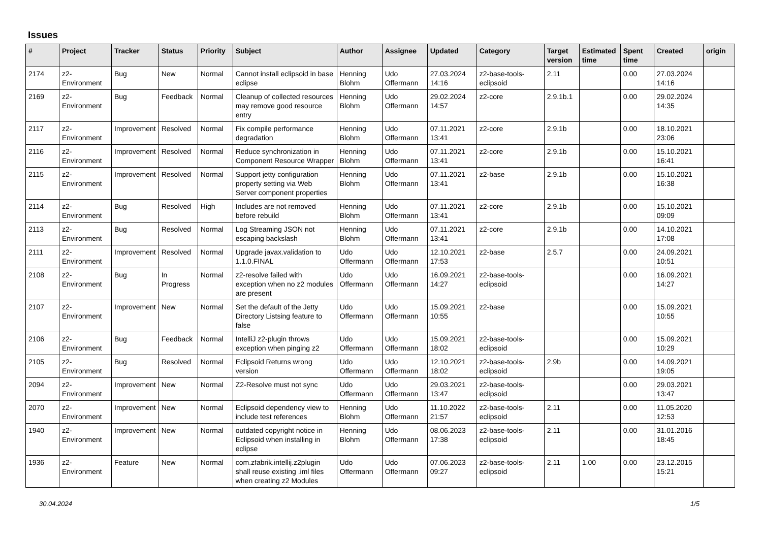Issues
| # | Project | Tracker | Status | Priority | Subject | Author | Assignee | Updated | Category | Target version | Estimated time | Spent time | Created | origin |
| --- | --- | --- | --- | --- | --- | --- | --- | --- | --- | --- | --- | --- | --- | --- |
| 2174 | z2-Environment | Bug | New | Normal | Cannot install eclipsoid in base eclipse | Henning Blohm | Udo Offermann | 27.03.2024 14:16 | z2-base-tools-eclipsoid | 2.11 | | 0.00 | 27.03.2024 14:16 | |
| 2169 | z2-Environment | Bug | Feedback | Normal | Cleanup of collected resources may remove good resource entry | Henning Blohm | Udo Offermann | 29.02.2024 14:57 | z2-core | 2.9.1b.1 | | 0.00 | 29.02.2024 14:35 | |
| 2117 | z2-Environment | Improvement | Resolved | Normal | Fix compile performance degradation | Henning Blohm | Udo Offermann | 07.11.2021 13:41 | z2-core | 2.9.1b | | 0.00 | 18.10.2021 23:06 | |
| 2116 | z2-Environment | Improvement | Resolved | Normal | Reduce synchronization in Component Resource Wrapper | Henning Blohm | Udo Offermann | 07.11.2021 13:41 | z2-core | 2.9.1b | | 0.00 | 15.10.2021 16:41 | |
| 2115 | z2-Environment | Improvement | Resolved | Normal | Support jetty configuration property setting via Web Server component properties | Henning Blohm | Udo Offermann | 07.11.2021 13:41 | z2-base | 2.9.1b | | 0.00 | 15.10.2021 16:38 | |
| 2114 | z2-Environment | Bug | Resolved | High | Includes are not removed before rebuild | Henning Blohm | Udo Offermann | 07.11.2021 13:41 | z2-core | 2.9.1b | | 0.00 | 15.10.2021 09:09 | |
| 2113 | z2-Environment | Bug | Resolved | Normal | Log Streaming JSON not escaping backslash | Henning Blohm | Udo Offermann | 07.11.2021 13:41 | z2-core | 2.9.1b | | 0.00 | 14.10.2021 17:08 | |
| 2111 | z2-Environment | Improvement | Resolved | Normal | Upgrade javax.validation to 1.1.0.FINAL | Udo Offermann | Udo Offermann | 12.10.2021 17:53 | z2-base | 2.5.7 | | 0.00 | 24.09.2021 10:51 | |
| 2108 | z2-Environment | Bug | In Progress | Normal | z2-resolve failed with exception when no z2 modules are present | Udo Offermann | Udo Offermann | 16.09.2021 14:27 | z2-base-tools-eclipsoid | | | 0.00 | 16.09.2021 14:27 | |
| 2107 | z2-Environment | Improvement | New | Normal | Set the default of the Jetty Directory Listsing feature to false | Udo Offermann | Udo Offermann | 15.09.2021 10:55 | z2-base | | | 0.00 | 15.09.2021 10:55 | |
| 2106 | z2-Environment | Bug | Feedback | Normal | IntelliJ z2-plugin throws exception when pinging z2 | Udo Offermann | Udo Offermann | 15.09.2021 18:02 | z2-base-tools-eclipsoid | | | 0.00 | 15.09.2021 10:29 | |
| 2105 | z2-Environment | Bug | Resolved | Normal | Eclipsoid Returns wrong version | Udo Offermann | Udo Offermann | 12.10.2021 18:02 | z2-base-tools-eclipsoid | 2.9b | | 0.00 | 14.09.2021 19:05 | |
| 2094 | z2-Environment | Improvement | New | Normal | Z2-Resolve must not sync | Udo Offermann | Udo Offermann | 29.03.2021 13:47 | z2-base-tools-eclipsoid | | | 0.00 | 29.03.2021 13:47 | |
| 2070 | z2-Environment | Improvement | New | Normal | Eclipsoid dependency view to include test references | Henning Blohm | Udo Offermann | 11.10.2022 21:57 | z2-base-tools-eclipsoid | 2.11 | | 0.00 | 11.05.2020 12:53 | |
| 1940 | z2-Environment | Improvement | New | Normal | outdated copyright notice in Eclipsoid when installing in eclipse | Henning Blohm | Udo Offermann | 08.06.2023 17:38 | z2-base-tools-eclipsoid | 2.11 | | 0.00 | 31.01.2016 18:45 | |
| 1936 | z2-Environment | Feature | New | Normal | com.zfabrik.intellij.z2plugin shall reuse existing .iml files when creating z2 Modules | Udo Offermann | Udo Offermann | 07.06.2023 09:27 | z2-base-tools-eclipsoid | 2.11 | 1.00 | 0.00 | 23.12.2015 15:21 | |
30.04.2024 1/5